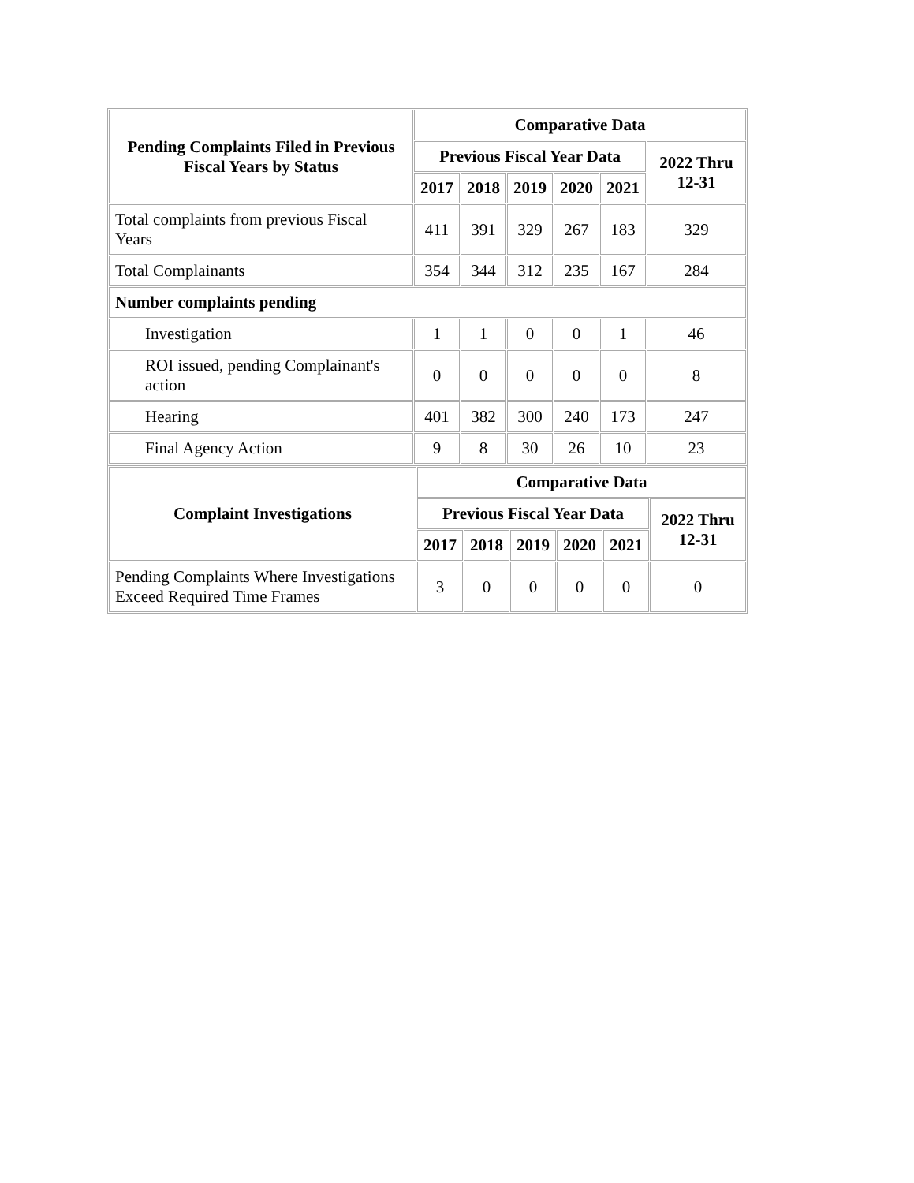| Pending Complaints Filed in Previous Fiscal Years by Status | Comparative Data | | | | | |
| --- | --- | --- | --- | --- | --- | --- |
| | Previous Fiscal Year Data | | | | | 2022 Thru 12-31 |
| | 2017 | 2018 | 2019 | 2020 | 2021 | |
| Total complaints from previous Fiscal Years | 411 | 391 | 329 | 267 | 183 | 329 |
| Total Complainants | 354 | 344 | 312 | 235 | 167 | 284 |
| Number complaints pending | | | | | | |
| Investigation | 1 | 1 | 0 | 0 | 1 | 46 |
| ROI issued, pending Complainant's action | 0 | 0 | 0 | 0 | 0 | 8 |
| Hearing | 401 | 382 | 300 | 240 | 173 | 247 |
| Final Agency Action | 9 | 8 | 30 | 26 | 10 | 23 |
| Complaint Investigations | Comparative Data | | | | | |
| --- | --- | --- | --- | --- | --- | --- |
| | Previous Fiscal Year Data | | | | | 2022 Thru 12-31 |
| | 2017 | 2018 | 2019 | 2020 | 2021 | |
| Pending Complaints Where Investigations Exceed Required Time Frames | 3 | 0 | 0 | 0 | 0 | 0 |